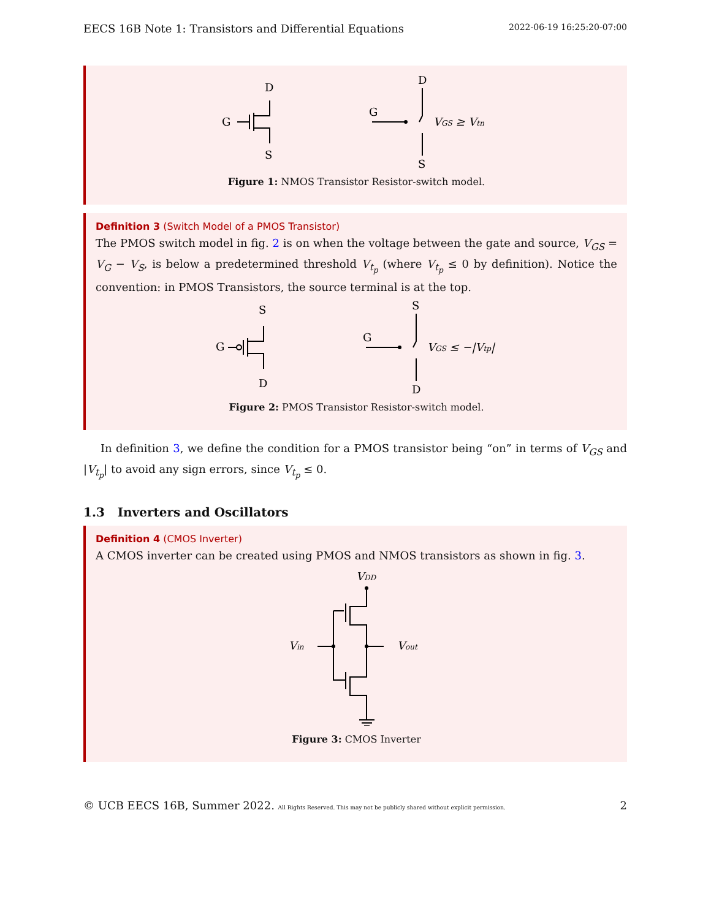EECS 16B Note 1: Transistors and Differential Equations 2022-06-19 16:25:20-07:00
D
G
S
D
G
S
VGS ≥ Vtn
Figure 1: NMOS Transistor Resistor-switch model.
Definition 3 (Switch Model of a PMOS Transistor)
The PMOS switch model in fig. 2 is on when the voltage between the gate and source, V<sub>GS</sub> = V<sub>G</sub> − V<sub>S</sub>, is below a predetermined threshold V<sub>t<sub>p</sub></sub> (where V<sub>t<sub>p</sub></sub> ≤ 0 by definition). Notice the convention: in PMOS Transistors, the source terminal is at the top.
S
G
D
S
G
D
VGS ≤ −|Vtp|
Figure 2: PMOS Transistor Resistor-switch model.
In definition 3, we define the condition for a PMOS transistor being “on” in terms of V<sub>GS</sub> and |V<sub>t<sub>p</sub></sub>| to avoid any sign errors, since V<sub>t<sub>p</sub></sub> ≤ 0.
1.3 Inverters and Oscillators
Definition 4 (CMOS Inverter)
A CMOS inverter can be created using PMOS and NMOS transistors as shown in fig. 3.
VDD
Vin
Vout
Figure 3: CMOS Inverter
© UCB EECS 16B, Summer 2022. All Rights Reserved. This may not be publicly shared without explicit permission. 2